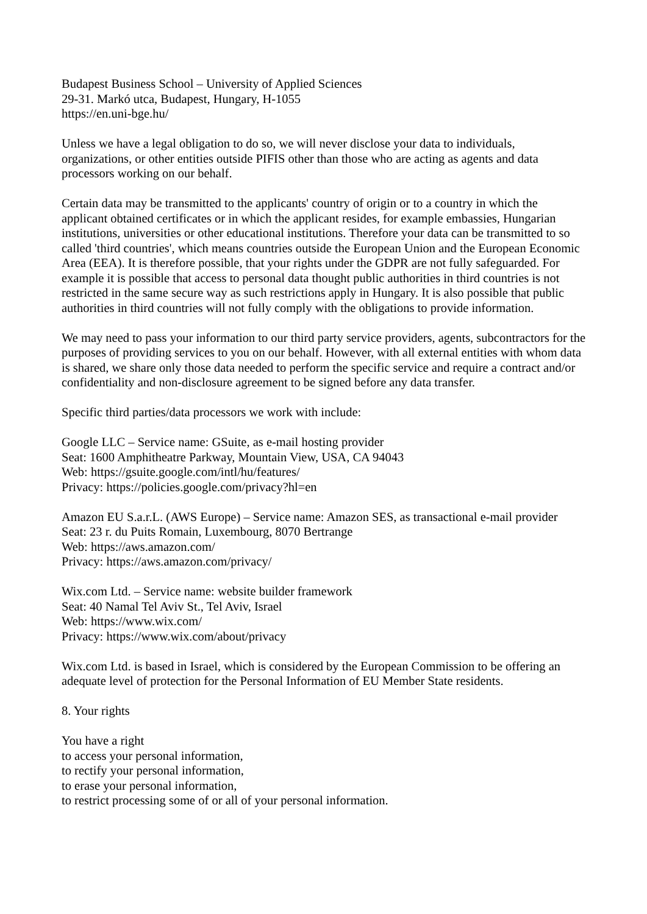Budapest Business School – University of Applied Sciences
29-31. Markó utca, Budapest, Hungary, H-1055
https://en.uni-bge.hu/
Unless we have a legal obligation to do so, we will never disclose your data to individuals, organizations, or other entities outside PIFIS other than those who are acting as agents and data processors working on our behalf.
Certain data may be transmitted to the applicants' country of origin or to a country in which the applicant obtained certificates or in which the applicant resides, for example embassies, Hungarian institutions, universities or other educational institutions. Therefore your data can be transmitted to so called 'third countries', which means countries outside the European Union and the European Economic Area (EEA). It is therefore possible, that your rights under the GDPR are not fully safeguarded. For example it is possible that access to personal data thought public authorities in third countries is not restricted in the same secure way as such restrictions apply in Hungary. It is also possible that public authorities in third countries will not fully comply with the obligations to provide information.
We may need to pass your information to our third party service providers, agents, subcontractors for the purposes of providing services to you on our behalf. However, with all external entities with whom data is shared, we share only those data needed to perform the specific service and require a contract and/or confidentiality and non-disclosure agreement to be signed before any data transfer.
Specific third parties/data processors we work with include:
Google LLC – Service name: GSuite, as e-mail hosting provider
Seat: 1600 Amphitheatre Parkway, Mountain View, USA, CA 94043
Web: https://gsuite.google.com/intl/hu/features/
Privacy: https://policies.google.com/privacy?hl=en
Amazon EU S.a.r.L. (AWS Europe) – Service name: Amazon SES, as transactional e-mail provider
Seat: 23 r. du Puits Romain, Luxembourg, 8070 Bertrange
Web: https://aws.amazon.com/
Privacy: https://aws.amazon.com/privacy/
Wix.com Ltd. – Service name: website builder framework
Seat: 40 Namal Tel Aviv St., Tel Aviv, Israel
Web: https://www.wix.com/
Privacy: https://www.wix.com/about/privacy
Wix.com Ltd. is based in Israel, which is considered by the European Commission to be offering an adequate level of protection for the Personal Information of EU Member State residents.
8. Your rights
You have a right
to access your personal information,
to rectify your personal information,
to erase your personal information,
to restrict processing some of or all of your personal information.